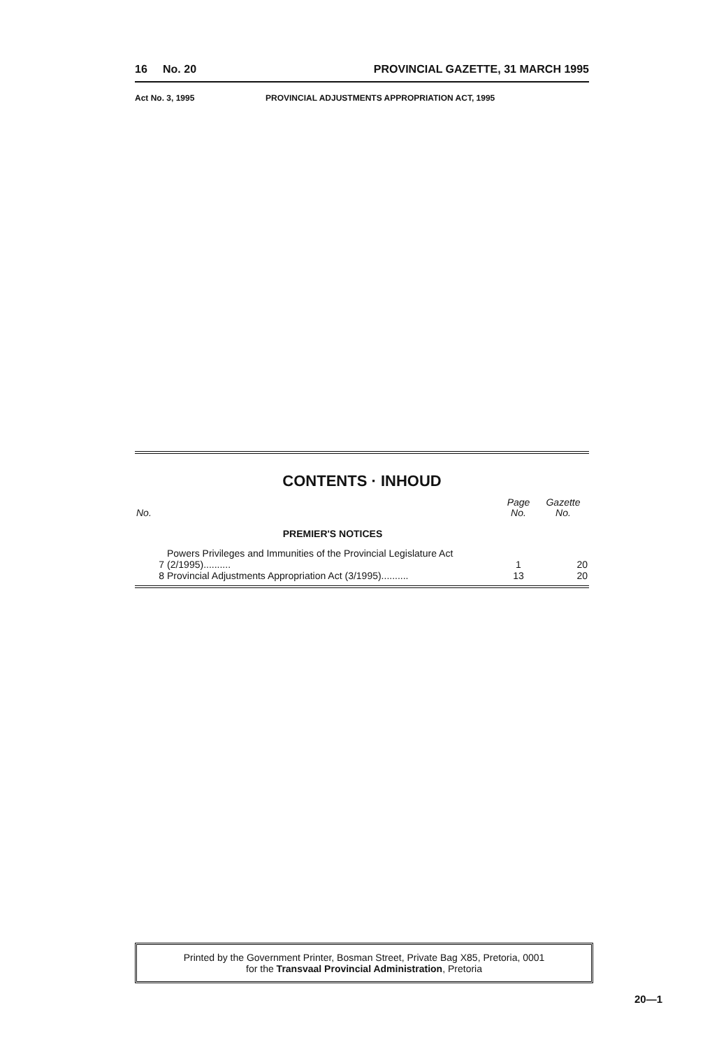16 No. 20 PROVINCIAL GAZETTE, 31 MARCH 1995
Act No. 3, 1995 PROVINCIAL ADJUSTMENTS APPROPRIATION ACT, 1995
CONTENTS · INHOUD
| No. | | Page No. | Gazette No. |
| --- | --- | --- | --- |
| | PREMIER'S NOTICES | | |
| 7 | Powers Privileges and Immunities of the Provincial Legislature Act (2/1995).......... | 1 | 20 |
| 8 | Provincial Adjustments Appropriation Act (3/1995).......... | 13 | 20 |
Printed by the Government Printer, Bosman Street, Private Bag X85, Pretoria, 0001
for the Transvaal Provincial Administration, Pretoria
20—1